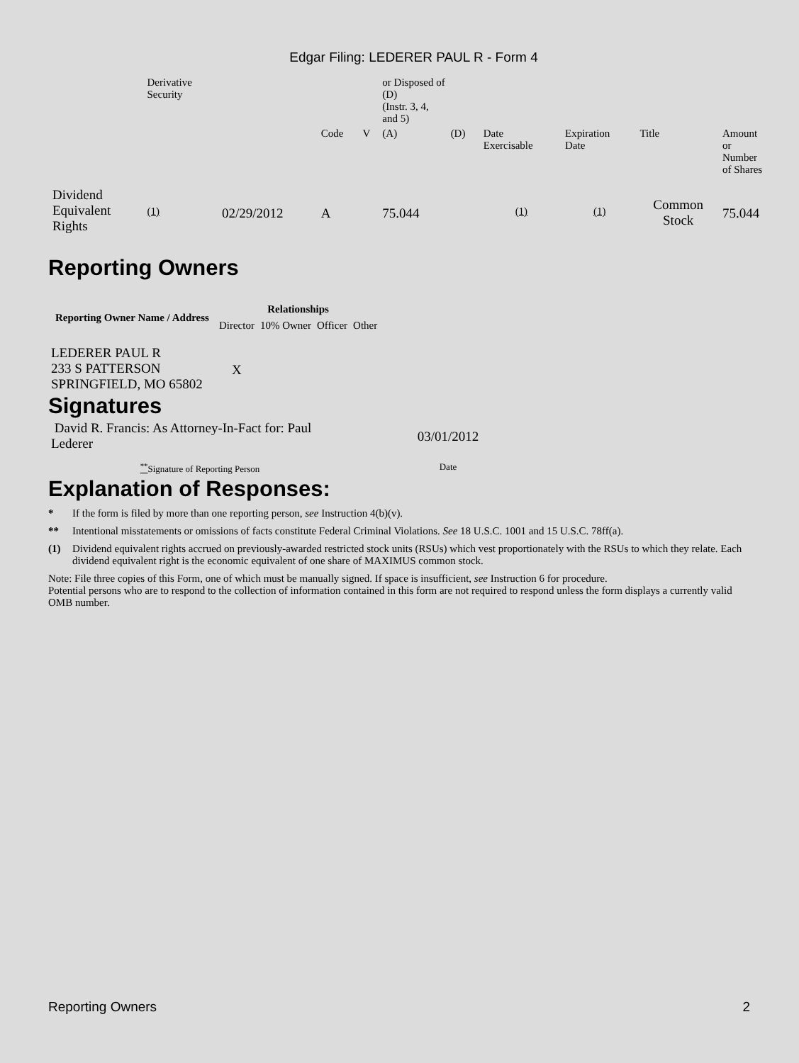Edgar Filing: LEDERER PAUL R - Form 4
| | Derivative Security | | | | or Disposed of (D) (Instr. 3, 4, and 5) | | | | | |
| | | | Code | V | (A) | (D) | Date Exercisable | Expiration Date | Title | Amount or Number of Shares |
| Dividend Equivalent Rights | <sup>(1)</sup> | 02/29/2012 | A | | 75.044 | | <sup>(1)</sup> | <sup>(1)</sup> | Common Stock | 75.044 |
Reporting Owners
| Reporting Owner Name / Address | Relationships | | | |
| --- | --- | --- | --- | --- |
| | Director | 10% Owner | Officer | Other |
| LEDERER PAUL R 233 S PATTERSON SPRINGFIELD, MO 65802 | X | | | |
Signatures
| David R. Francis: As Attorney-In-Fact for: Paul Lederer | 03/01/2012 |
| <sup>**</sup> Signature of Reporting Person | Date |
Explanation of Responses:
* If the form is filed by more than one reporting person, see Instruction 4(b)(v).
** Intentional misstatements or omissions of facts constitute Federal Criminal Violations. See 18 U.S.C. 1001 and 15 U.S.C. 78ff(a).
(1) Dividend equivalent rights accrued on previously-awarded restricted stock units (RSUs) which vest proportionately with the RSUs to which they relate. Each dividend equivalent right is the economic equivalent of one share of MAXIMUS common stock.
Note: File three copies of this Form, one of which must be manually signed. If space is insufficient, see Instruction 6 for procedure.
Potential persons who are to respond to the collection of information contained in this form are not required to respond unless the form displays a currently valid OMB number.
Reporting Owners 2